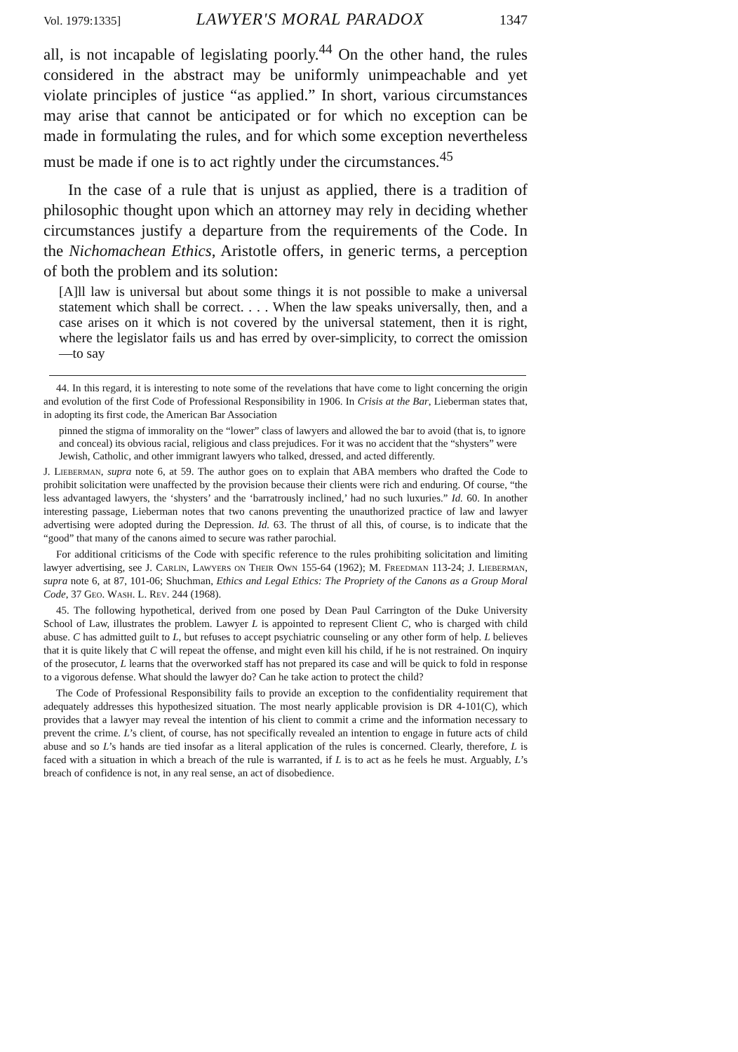Vol. 1979:1335] LAWYER'S MORAL PARADOX 1347
all, is not incapable of legislating poorly.<sup>44</sup> On the other hand, the rules considered in the abstract may be uniformly unimpeachable and yet violate principles of justice “as applied.” In short, various circumstances may arise that cannot be anticipated or for which no exception can be made in formulating the rules, and for which some exception nevertheless must be made if one is to act rightly under the circumstances.<sup>45</sup>
In the case of a rule that is unjust as applied, there is a tradition of philosophic thought upon which an attorney may rely in deciding whether circumstances justify a departure from the requirements of the Code. In the Nichomachean Ethics, Aristotle offers, in generic terms, a perception of both the problem and its solution:
[A]ll law is universal but about some things it is not possible to make a universal statement which shall be correct. . . . When the law speaks universally, then, and a case arises on it which is not covered by the universal statement, then it is right, where the legislator fails us and has erred by over-simplicity, to correct the omission—to say
44. In this regard, it is interesting to note some of the revelations that have come to light concerning the origin and evolution of the first Code of Professional Responsibility in 1906. In Crisis at the Bar, Lieberman states that, in adopting its first code, the American Bar Association
pinned the stigma of immorality on the “lower” class of lawyers and allowed the bar to avoid (that is, to ignore and conceal) its obvious racial, religious and class prejudices. For it was no accident that the “shysters” were Jewish, Catholic, and other immigrant lawyers who talked, dressed, and acted differently.
J. Lieberman, supra note 6, at 59. The author goes on to explain that ABA members who drafted the Code to prohibit solicitation were unaffected by the provision because their clients were rich and enduring. Of course, “the less advantaged lawyers, the ‘shysters’ and the ‘barratrously inclined,’ had no such luxuries.” Id. 60. In another interesting passage, Lieberman notes that two canons preventing the unauthorized practice of law and lawyer advertising were adopted during the Depression. Id. 63. The thrust of all this, of course, is to indicate that the “good” that many of the canons aimed to secure was rather parochial.
For additional criticisms of the Code with specific reference to the rules prohibiting solicitation and limiting lawyer advertising, see J. Carlin, Lawyers on Their Own 155-64 (1962); M. Freedman 113-24; J. Lieberman, supra note 6, at 87, 101-06; Shuchman, Ethics and Legal Ethics: The Propriety of the Canons as a Group Moral Code, 37 Geo. Wash. L. Rev. 244 (1968).
45. The following hypothetical, derived from one posed by Dean Paul Carrington of the Duke University School of Law, illustrates the problem. Lawyer L is appointed to represent Client C, who is charged with child abuse. C has admitted guilt to L, but refuses to accept psychiatric counseling or any other form of help. L believes that it is quite likely that C will repeat the offense, and might even kill his child, if he is not restrained. On inquiry of the prosecutor, L learns that the overworked staff has not prepared its case and will be quick to fold in response to a vigorous defense. What should the lawyer do? Can he take action to protect the child?
The Code of Professional Responsibility fails to provide an exception to the confidentiality requirement that adequately addresses this hypothesized situation. The most nearly applicable provision is DR 4-101(C), which provides that a lawyer may reveal the intention of his client to commit a crime and the information necessary to prevent the crime. L’s client, of course, has not specifically revealed an intention to engage in future acts of child abuse and so L’s hands are tied insofar as a literal application of the rules is concerned. Clearly, therefore, L is faced with a situation in which a breach of the rule is warranted, if L is to act as he feels he must. Arguably, L’s breach of confidence is not, in any real sense, an act of disobedience.